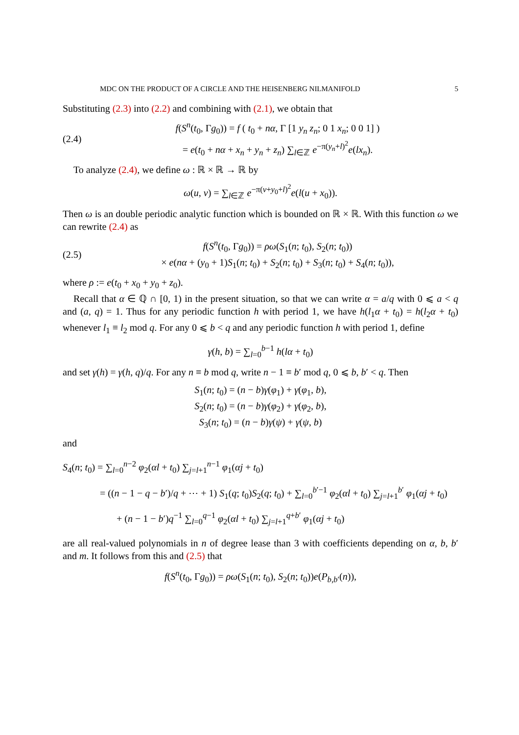MDC ON THE PRODUCT OF A CIRCLE AND THE HEISENBERG NILMANIFOLD 5
Substituting (2.3) into (2.2) and combining with (2.1), we obtain that
(2.4)
f(S<sup>n</sup>(t<sub>0</sub>, Γg<sub>0</sub>)) = f ( t<sub>0</sub> + nα, Γ [1 y<sub>n</sub> z<sub>n</sub>; 0 1 x<sub>n</sub>; 0 0 1] )
= e(t<sub>0</sub> + nα + x<sub>n</sub> + y<sub>n</sub> + z<sub>n</sub>) ∑<sub>l∈ℤ</sub> e<sup>−π(y<sub>n</sub>+l)<sup>2</sup></sup>e(lx<sub>n</sub>).
To analyze (2.4), we define ω : ℝ × ℝ → ℝ by
ω(u, v) = ∑<sub>l∈ℤ</sub> e<sup>−π(v+y<sub>0</sub>+l)<sup>2</sup></sup>e(l(u + x<sub>0</sub>)).
Then ω is an double periodic analytic function which is bounded on ℝ × ℝ. With this function ω we can rewrite (2.4) as
(2.5)
f(S<sup>n</sup>(t<sub>0</sub>, Γg<sub>0</sub>)) = ρω(S<sub>1</sub>(n; t<sub>0</sub>), S<sub>2</sub>(n; t<sub>0</sub>))
× e(nα + (y<sub>0</sub> + 1)S<sub>1</sub>(n; t<sub>0</sub>) + S<sub>2</sub>(n; t<sub>0</sub>) + S<sub>3</sub>(n; t<sub>0</sub>) + S<sub>4</sub>(n; t<sub>0</sub>)),
where ρ := e(t<sub>0</sub> + x<sub>0</sub> + y<sub>0</sub> + z<sub>0</sub>).
Recall that α ∈ ℚ ∩ [0, 1) in the present situation, so that we can write α = a/q with 0 ⩽ a < q and (a, q) = 1. Thus for any periodic function h with period 1, we have h(l<sub>1</sub>α + t<sub>0</sub>) = h(l<sub>2</sub>α + t<sub>0</sub>) whenever l<sub>1</sub> ≡ l<sub>2</sub> mod q. For any 0 ⩽ b < q and any periodic function h with period 1, define
γ(h, b) = ∑<sub>l=0</sub><sup>b−1</sup> h(lα + t<sub>0</sub>)
and set γ(h) = γ(h, q)/q. For any n ≡ b mod q, write n − 1 ≡ b′ mod q, 0 ⩽ b, b′ < q. Then
S<sub>1</sub>(n; t<sub>0</sub>) = (n − b)γ(φ<sub>1</sub>) + γ(φ<sub>1</sub>, b),
S<sub>2</sub>(n; t<sub>0</sub>) = (n − b)γ(φ<sub>2</sub>) + γ(φ<sub>2</sub>, b),
S<sub>3</sub>(n; t<sub>0</sub>) = (n − b)γ(ψ) + γ(ψ, b)
and
S<sub>4</sub>(n; t<sub>0</sub>) = ∑<sub>l=0</sub><sup>n−2</sup> φ<sub>2</sub>(αl + t<sub>0</sub>) ∑<sub>j=l+1</sub><sup>n−1</sup> φ<sub>1</sub>(αj + t<sub>0</sub>)
= ((n − 1 − q − b′)/q + ⋯ + 1) S<sub>1</sub>(q; t<sub>0</sub>)S<sub>2</sub>(q; t<sub>0</sub>) + ∑<sub>l=0</sub><sup>b′−1</sup> φ<sub>2</sub>(αl + t<sub>0</sub>) ∑<sub>j=l+1</sub><sup>b′</sup> φ<sub>1</sub>(αj + t<sub>0</sub>)
+ (n − 1 − b′)q<sup>−1</sup> ∑<sub>l=0</sub><sup>q−1</sup> φ<sub>2</sub>(αl + t<sub>0</sub>) ∑<sub>j=l+1</sub><sup>q+b′</sup> φ<sub>1</sub>(αj + t<sub>0</sub>)
are all real-valued polynomials in n of degree lease than 3 with coefficients depending on α, b, b′ and m. It follows from this and (2.5) that
f(S<sup>n</sup>(t<sub>0</sub>, Γg<sub>0</sub>)) = ρω(S<sub>1</sub>(n; t<sub>0</sub>), S<sub>2</sub>(n; t<sub>0</sub>))e(P<sub>b,b′</sub>(n)),